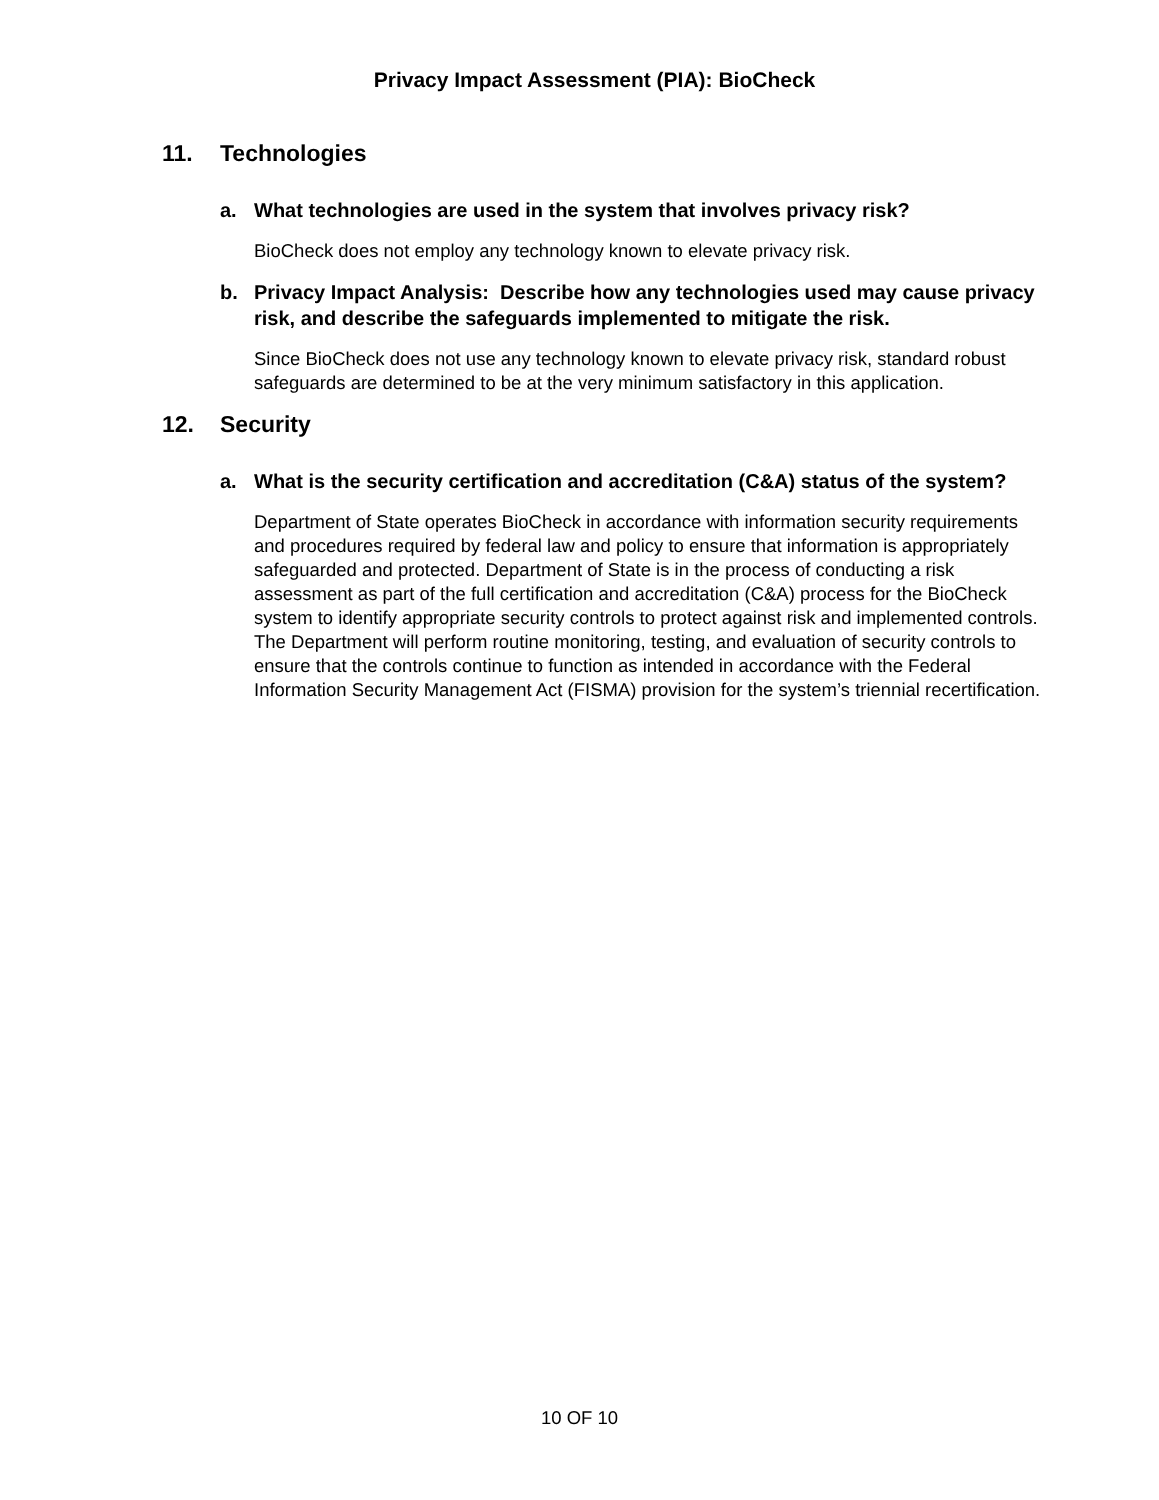Privacy Impact Assessment (PIA): BioCheck
11. Technologies
a. What technologies are used in the system that involves privacy risk?
BioCheck does not employ any technology known to elevate privacy risk.
b. Privacy Impact Analysis: Describe how any technologies used may cause privacy risk, and describe the safeguards implemented to mitigate the risk.
Since BioCheck does not use any technology known to elevate privacy risk, standard robust safeguards are determined to be at the very minimum satisfactory in this application.
12. Security
a. What is the security certification and accreditation (C&A) status of the system?
Department of State operates BioCheck in accordance with information security requirements and procedures required by federal law and policy to ensure that information is appropriately safeguarded and protected. Department of State is in the process of conducting a risk assessment as part of the full certification and accreditation (C&A) process for the BioCheck system to identify appropriate security controls to protect against risk and implemented controls. The Department will perform routine monitoring, testing, and evaluation of security controls to ensure that the controls continue to function as intended in accordance with the Federal Information Security Management Act (FISMA) provision for the system’s triennial recertification.
10 OF 10